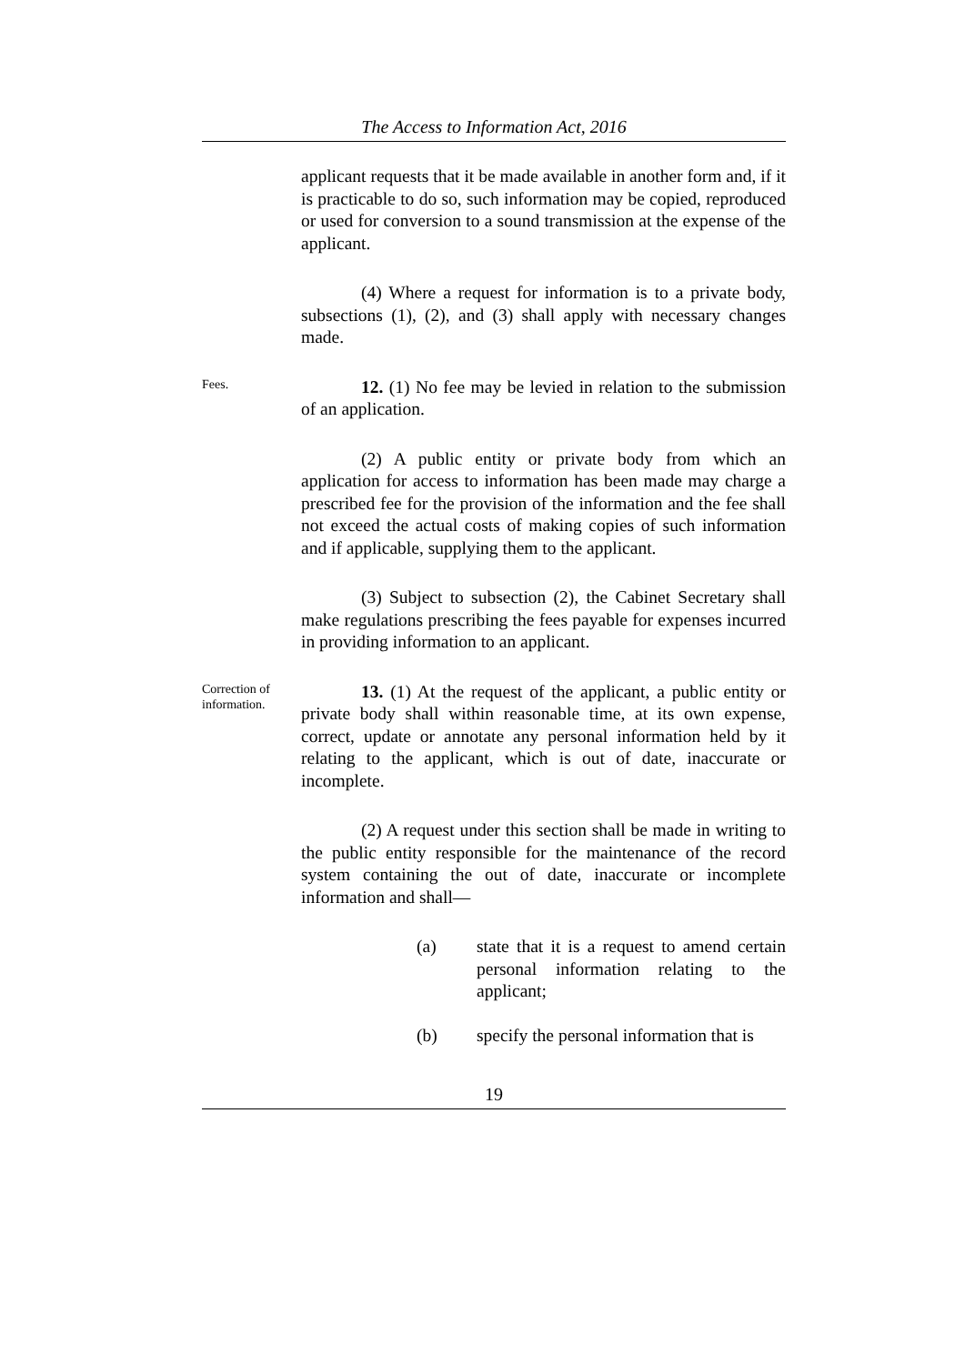The Access to Information Act, 2016
applicant requests that it be made available in another form and, if it is practicable to do so, such information may be copied, reproduced or used for conversion to a sound transmission at the expense of the applicant.
(4) Where a request for information is to a private body, subsections (1), (2), and (3) shall apply with necessary changes made.
Fees.
12. (1) No fee may be levied in relation to the submission of an application.
(2) A public entity or private body from which an application for access to information has been made may charge a prescribed fee for the provision of the information and the fee shall not exceed the actual costs of making copies of such information and if applicable, supplying them to the applicant.
(3) Subject to subsection (2), the Cabinet Secretary shall make regulations prescribing the fees payable for expenses incurred in providing information to an applicant.
Correction of information.
13. (1) At the request of the applicant, a public entity or private body shall within reasonable time, at its own expense, correct, update or annotate any personal information held by it relating to the applicant, which is out of date, inaccurate or incomplete.
(2) A request under this section shall be made in writing to the public entity responsible for the maintenance of the record system containing the out of date, inaccurate or incomplete information and shall—
(a) state that it is a request to amend certain personal information relating to the applicant;
(b) specify the personal information that is
19